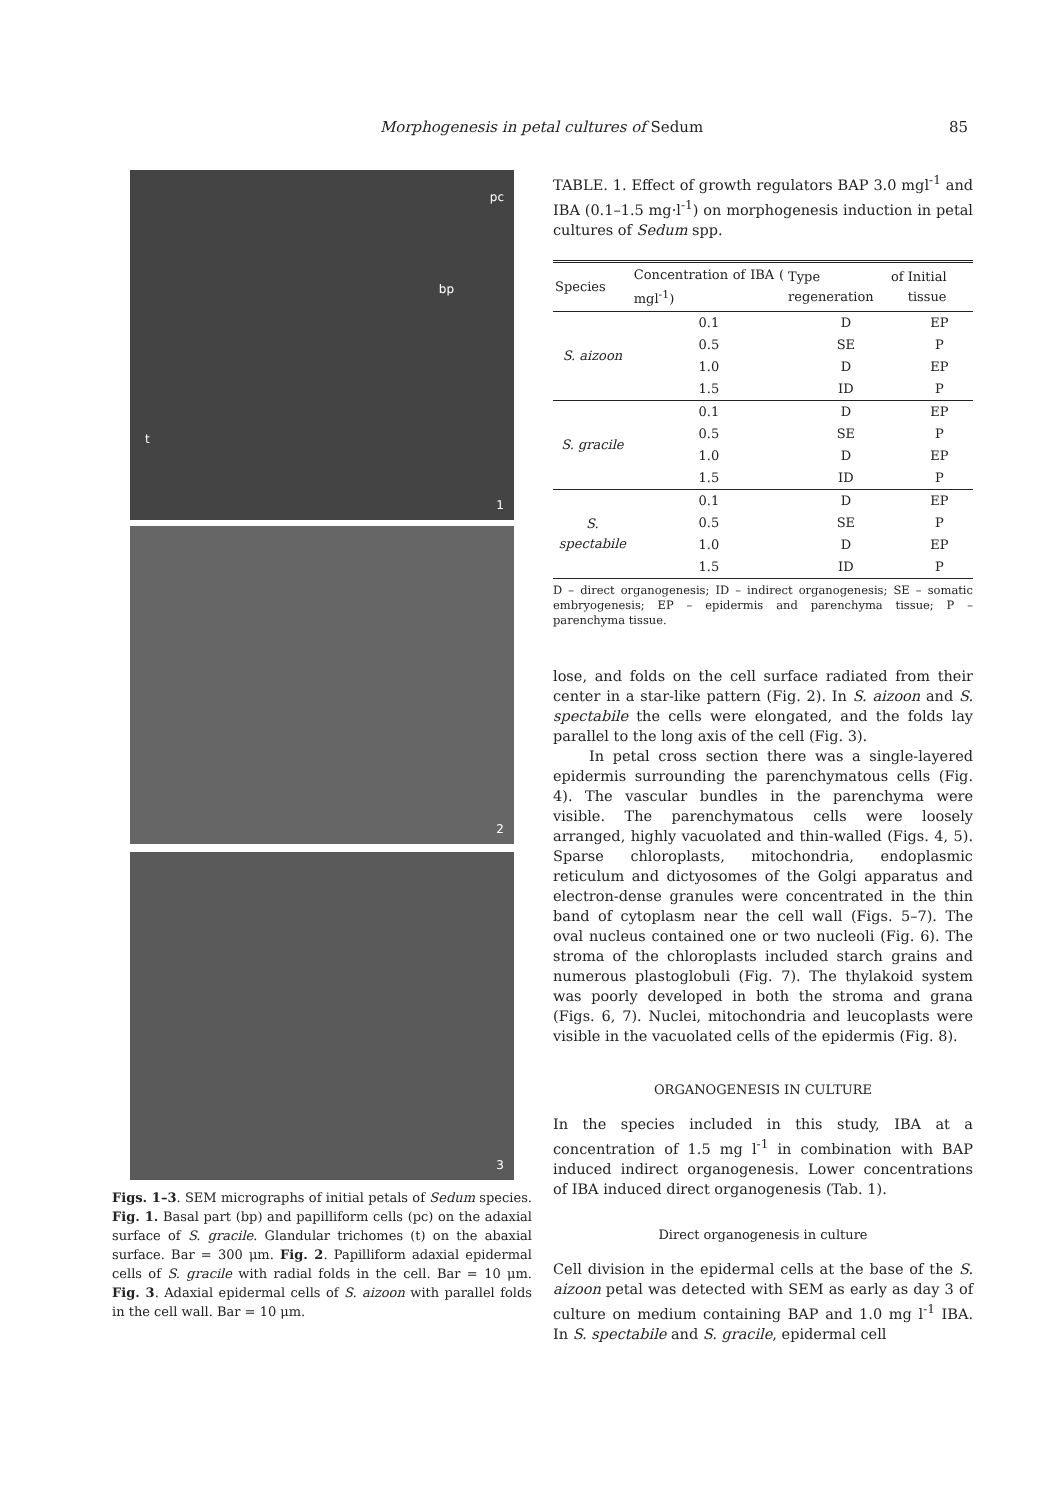Morphogenesis in petal cultures of Sedum 85
pc
bp
t
1
2
3
Figs. 1–3. SEM micrographs of initial petals of Sedum species. Fig. 1. Basal part (bp) and papilliform cells (pc) on the adaxial surface of S. gracile. Glandular trichomes (t) on the abaxial surface. Bar = 300 μm. Fig. 2. Papilliform adaxial epidermal cells of S. gracile with radial folds in the cell. Bar = 10 μm. Fig. 3. Adaxial epidermal cells of S. aizoon with parallel folds in the cell wall. Bar = 10 μm.
TABLE. 1. Effect of growth regulators BAP 3.0 mgl<sup>-1</sup> and IBA (0.1–1.5 mg·l<sup>-1</sup>) on morphogenesis induction in petal cultures of Sedum spp.
| Species | Concentration of IBA ( mgl<sup>-1</sup>) | Type of regeneration | Initial tissue |
| --- | --- | --- | --- |
| S. aizoon | 0.1 | D | EP |
| | 0.5 | SE | P |
| | 1.0 | D | EP |
| | 1.5 | ID | P |
| S. gracile | 0.1 | D | EP |
| | 0.5 | SE | P |
| | 1.0 | D | EP |
| | 1.5 | ID | P |
| S. spectabile | 0.1 | D | EP |
| | 0.5 | SE | P |
| | 1.0 | D | EP |
| | 1.5 | ID | P |
D – direct organogenesis; ID – indirect organogenesis; SE – somatic embryogenesis; EP – epidermis and parenchyma tissue; P – parenchyma tissue.
lose, and folds on the cell surface radiated from their center in a star-like pattern (Fig. 2). In S. aizoon and S. spectabile the cells were elongated, and the folds lay parallel to the long axis of the cell (Fig. 3).
In petal cross section there was a single-layered epidermis surrounding the parenchymatous cells (Fig. 4). The vascular bundles in the parenchyma were visible. The parenchymatous cells were loosely arranged, highly vacuolated and thin-walled (Figs. 4, 5). Sparse chloroplasts, mitochondria, endoplasmic reticulum and dictyosomes of the Golgi apparatus and electron-dense granules were concentrated in the thin band of cytoplasm near the cell wall (Figs. 5–7). The oval nucleus contained one or two nucleoli (Fig. 6). The stroma of the chloroplasts included starch grains and numerous plastoglobuli (Fig. 7). The thylakoid system was poorly developed in both the stroma and grana (Figs. 6, 7). Nuclei, mitochondria and leucoplasts were visible in the vacuolated cells of the epidermis (Fig. 8).
ORGANOGENESIS IN CULTURE
In the species included in this study, IBA at a concentration of 1.5 mg l<sup>-1</sup> in combination with BAP induced indirect organogenesis. Lower concentrations of IBA induced direct organogenesis (Tab. 1).
Direct organogenesis in culture
Cell division in the epidermal cells at the base of the S. aizoon petal was detected with SEM as early as day 3 of culture on medium containing BAP and 1.0 mg l<sup>-1</sup> IBA. In S. spectabile and S. gracile, epidermal cell